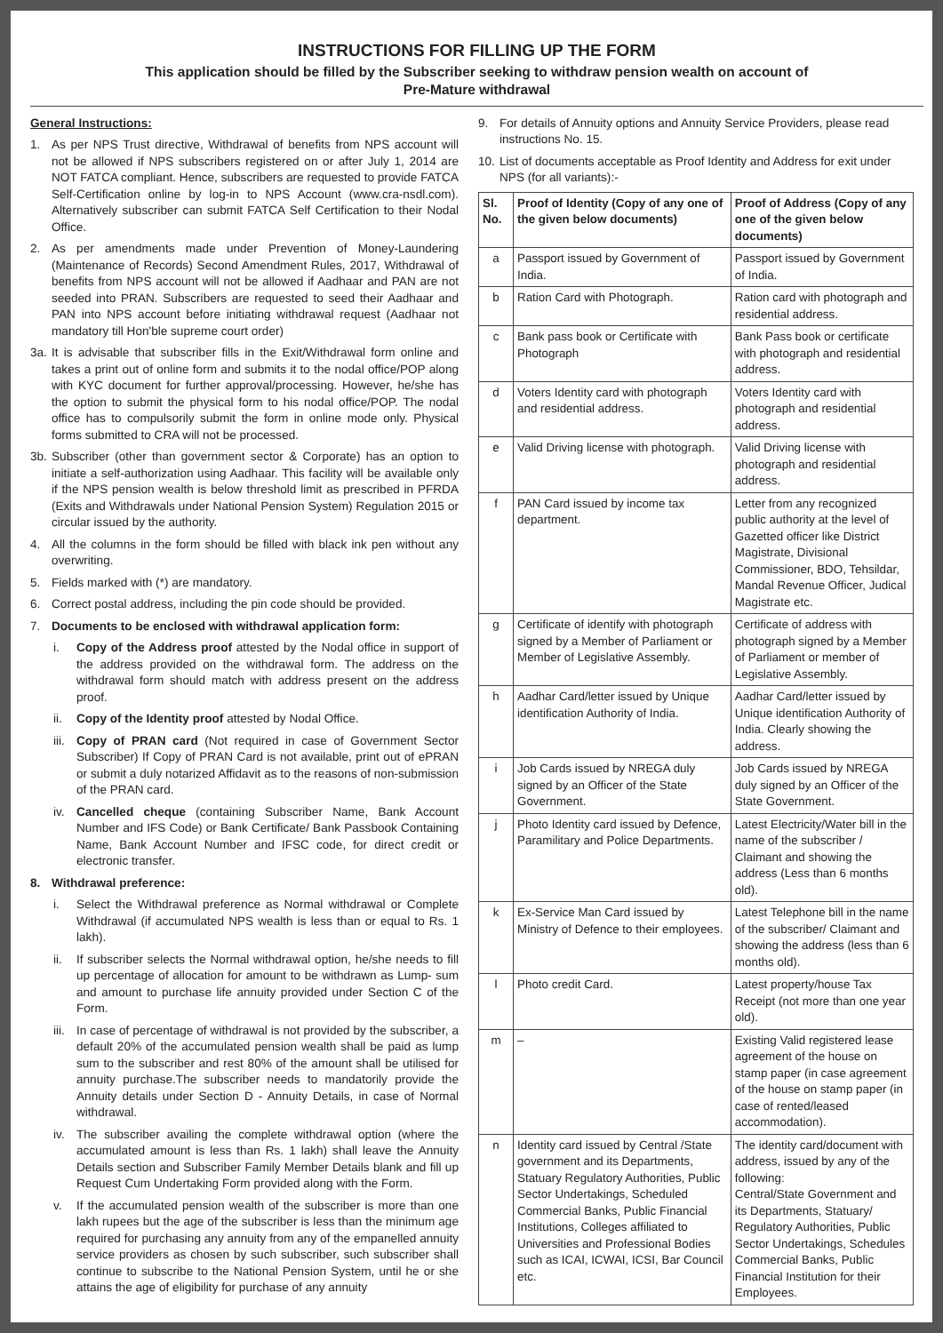INSTRUCTIONS FOR FILLING UP THE FORM
This application should be filled by the Subscriber seeking to withdraw pension wealth on account of
Pre-Mature withdrawal
General Instructions:
1. As per NPS Trust directive, Withdrawal of benefits from NPS account will not be allowed if NPS subscribers registered on or after July 1, 2014 are NOT FATCA compliant. Hence, subscribers are requested to provide FATCA Self-Certification online by log-in to NPS Account (www.cra-nsdl.com). Alternatively subscriber can submit FATCA Self Certification to their Nodal Office.
2. As per amendments made under Prevention of Money-Laundering (Maintenance of Records) Second Amendment Rules, 2017, Withdrawal of benefits from NPS account will not be allowed if Aadhaar and PAN are not seeded into PRAN. Subscribers are requested to seed their Aadhaar and PAN into NPS account before initiating withdrawal request (Aadhaar not mandatory till Hon'ble supreme court order)
3a. It is advisable that subscriber fills in the Exit/Withdrawal form online and takes a print out of online form and submits it to the nodal office/POP along with KYC document for further approval/processing. However, he/she has the option to submit the physical form to his nodal office/POP. The nodal office has to compulsorily submit the form in online mode only. Physical forms submitted to CRA will not be processed.
3b. Subscriber (other than government sector & Corporate) has an option to initiate a self-authorization using Aadhaar. This facility will be available only if the NPS pension wealth is below threshold limit as prescribed in PFRDA (Exits and Withdrawals under National Pension System) Regulation 2015 or circular issued by the authority.
4. All the columns in the form should be filled with black ink pen without any overwriting.
5. Fields marked with (*) are mandatory.
6. Correct postal address, including the pin code should be provided.
7. Documents to be enclosed with withdrawal application form:
i. Copy of the Address proof attested by the Nodal office in support of the address provided on the withdrawal form. The address on the withdrawal form should match with address present on the address proof.
ii. Copy of the Identity proof attested by Nodal Office.
iii. Copy of PRAN card (Not required in case of Government Sector Subscriber) If Copy of PRAN Card is not available, print out of ePRAN or submit a duly notarized Affidavit as to the reasons of non-submission of the PRAN card.
iv. Cancelled cheque (containing Subscriber Name, Bank Account Number and IFS Code) or Bank Certificate/ Bank Passbook Containing Name, Bank Account Number and IFSC code, for direct credit or electronic transfer.
8. Withdrawal preference:
i. Select the Withdrawal preference as Normal withdrawal or Complete Withdrawal (if accumulated NPS wealth is less than or equal to Rs. 1 lakh).
ii. If subscriber selects the Normal withdrawal option, he/she needs to fill up percentage of allocation for amount to be withdrawn as Lump- sum and amount to purchase life annuity provided under Section C of the Form.
iii. In case of percentage of withdrawal is not provided by the subscriber, a default 20% of the accumulated pension wealth shall be paid as lump sum to the subscriber and rest 80% of the amount shall be utilised for annuity purchase.The subscriber needs to mandatorily provide the Annuity details under Section D - Annuity Details, in case of Normal withdrawal.
iv. The subscriber availing the complete withdrawal option (where the accumulated amount is less than Rs. 1 lakh) shall leave the Annuity Details section and Subscriber Family Member Details blank and fill up Request Cum Undertaking Form provided along with the Form.
v. If the accumulated pension wealth of the subscriber is more than one lakh rupees but the age of the subscriber is less than the minimum age required for purchasing any annuity from any of the empanelled annuity service providers as chosen by such subscriber, such subscriber shall continue to subscribe to the National Pension System, until he or she attains the age of eligibility for purchase of any annuity
9. For details of Annuity options and Annuity Service Providers, please read instructions No. 15.
10. List of documents acceptable as Proof Identity and Address for exit under NPS (for all variants):-
| Sl. No. | Proof of Identity (Copy of any one of the given below documents) | Proof of Address (Copy of any one of the given below documents) |
| --- | --- | --- |
| a | Passport issued by Government of India. | Passport issued by Government of India. |
| b | Ration Card with Photograph. | Ration card with photograph and residential address. |
| c | Bank pass book or Certificate with Photograph | Bank Pass book or certificate with photograph and residential address. |
| d | Voters Identity card with photograph and residential address. | Voters Identity card with photograph and residential address. |
| e | Valid Driving license with photograph. | Valid Driving license with photograph and residential address. |
| f | PAN Card issued by income tax department. | Letter from any recognized public authority at the level of Gazetted officer like District Magistrate, Divisional Commissioner, BDO, Tehsildar, Mandal Revenue Officer, Judical Magistrate etc. |
| g | Certificate of identify with photograph signed by a Member of Parliament or Member of Legislative Assembly. | Certificate of address with photograph signed by a Member of Parliament or member of Legislative Assembly. |
| h | Aadhar Card/letter issued by Unique identification Authority of India. | Aadhar Card/letter issued by Unique identification Authority of India. Clearly showing the address. |
| i | Job Cards issued by NREGA duly signed by an Officer of the State Government. | Job Cards issued by NREGA duly signed by an Officer of the State Government. |
| j | Photo Identity card issued by Defence, Paramilitary and Police Departments. | Latest Electricity/Water bill in the name of the subscriber / Claimant and showing the address (Less than 6 months old). |
| k | Ex-Service Man Card issued by Ministry of Defence to their employees. | Latest Telephone bill in the name of the subscriber/ Claimant and showing the address (less than 6 months old). |
| l | Photo credit Card. | Latest property/house Tax Receipt (not more than one year old). |
| m | – | Existing Valid registered lease agreement of the house on stamp paper (in case agreement of the house on stamp paper (in case of rented/leased accommodation). |
| n | Identity card issued by Central /State government and its Departments, Statuary Regulatory Authorities, Public Sector Undertakings, Scheduled Commercial Banks, Public Financial Institutions, Colleges affiliated to Universities and Professional Bodies such as ICAI, ICWAI, ICSI, Bar Council etc. | The identity card/document with address, issued by any of the following: Central/State Government and its Departments, Statuary/ Regulatory Authorities, Public Sector Undertakings, Schedules Commercial Banks, Public Financial Institution for their Employees. |